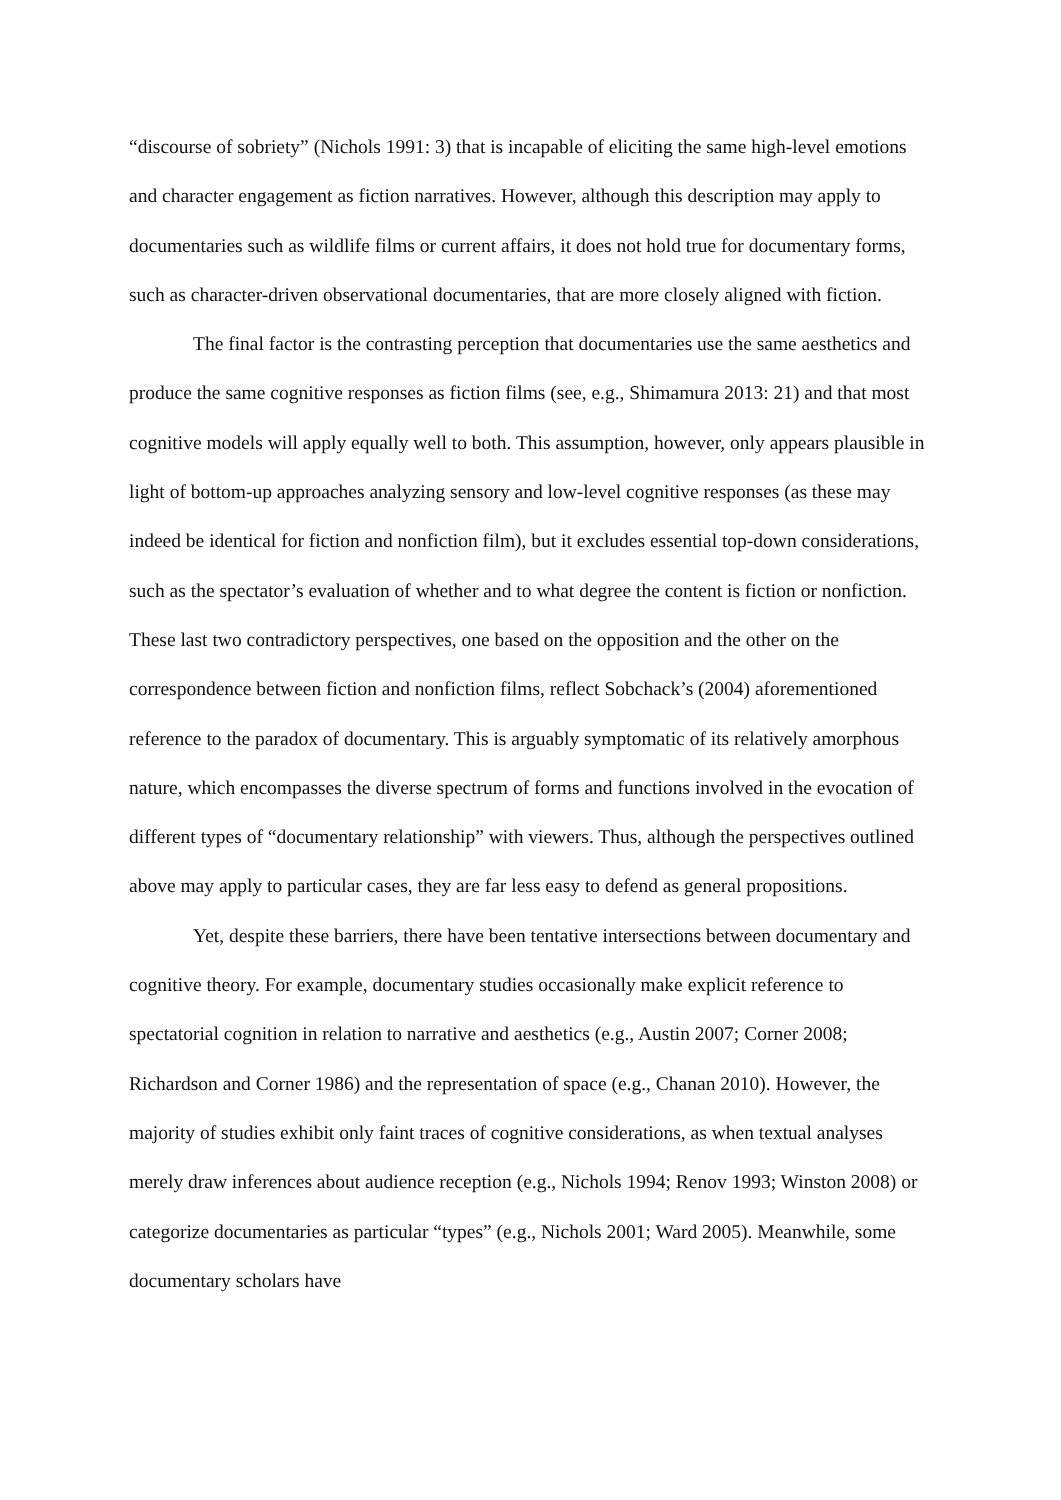“discourse of sobriety” (Nichols 1991: 3) that is incapable of eliciting the same high-level emotions and character engagement as fiction narratives. However, although this description may apply to documentaries such as wildlife films or current affairs, it does not hold true for documentary forms, such as character-driven observational documentaries, that are more closely aligned with fiction.
The final factor is the contrasting perception that documentaries use the same aesthetics and produce the same cognitive responses as fiction films (see, e.g., Shimamura 2013: 21) and that most cognitive models will apply equally well to both. This assumption, however, only appears plausible in light of bottom-up approaches analyzing sensory and low-level cognitive responses (as these may indeed be identical for fiction and nonfiction film), but it excludes essential top-down considerations, such as the spectator’s evaluation of whether and to what degree the content is fiction or nonfiction. These last two contradictory perspectives, one based on the opposition and the other on the correspondence between fiction and nonfiction films, reflect Sobchack’s (2004) aforementioned reference to the paradox of documentary. This is arguably symptomatic of its relatively amorphous nature, which encompasses the diverse spectrum of forms and functions involved in the evocation of different types of “documentary relationship” with viewers. Thus, although the perspectives outlined above may apply to particular cases, they are far less easy to defend as general propositions.
Yet, despite these barriers, there have been tentative intersections between documentary and cognitive theory. For example, documentary studies occasionally make explicit reference to spectatorial cognition in relation to narrative and aesthetics (e.g., Austin 2007; Corner 2008; Richardson and Corner 1986) and the representation of space (e.g., Chanan 2010). However, the majority of studies exhibit only faint traces of cognitive considerations, as when textual analyses merely draw inferences about audience reception (e.g., Nichols 1994; Renov 1993; Winston 2008) or categorize documentaries as particular “types” (e.g., Nichols 2001; Ward 2005). Meanwhile, some documentary scholars have